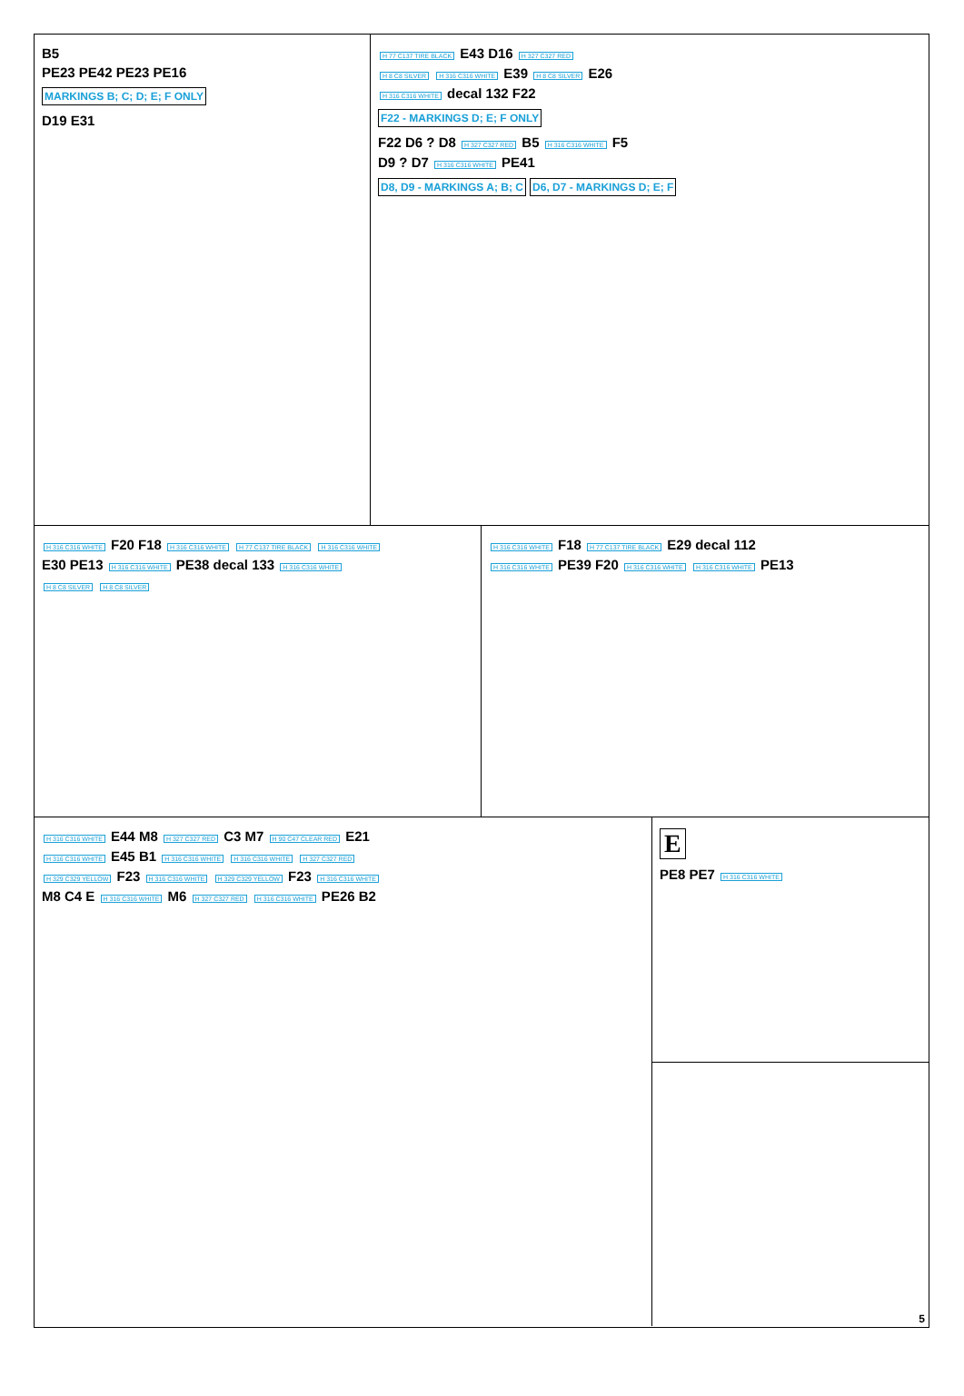B5
PE23 PE42 PE23 PE16
MARKINGS B; C; D; E; F ONLY
D19 E31
H 77 C137 TIRE BLACK E43 D16 H 327 C327 RED
H 8 C8 SILVER H 316 C316 WHITE E39 H 8 C8 SILVER E26
H 316 C316 WHITE decal 132 F22
F22 - MARKINGS D; E; F ONLY
F22 D6 ? D8 H 327 C327 RED B5 H 316 C316 WHITE F5
D9 ? D7 H 316 C316 WHITE PE41
D8, D9 - MARKINGS A; B; C D6, D7 - MARKINGS D; E; F
H 316 C316 WHITE F20 F18 H 316 C316 WHITE H 77 C137 TIRE BLACK H 316 C316 WHITE
E30 PE13 H 316 C316 WHITE PE38 decal 133 H 316 C316 WHITE
H 8 C8 SILVER H 8 C8 SILVER
H 316 C316 WHITE F18 H 77 C137 TIRE BLACK E29 decal 112
H 316 C316 WHITE PE39 F20 H 316 C316 WHITE H 316 C316 WHITE PE13
H 316 C316 WHITE E44 M8 H 327 C327 RED C3 M7 H 90 C47 CLEAR RED E21
H 316 C316 WHITE E45 B1 H 316 C316 WHITE H 316 C316 WHITE H 327 C327 RED
H 329 C329 YELLOW F23 H 316 C316 WHITE H 329 C329 YELLOW F23 H 316 C316 WHITE
M8 C4 E H 316 C316 WHITE M6 H 327 C327 RED H 316 C316 WHITE PE26 B2
E
PE8 PE7 H 316 C316 WHITE
5